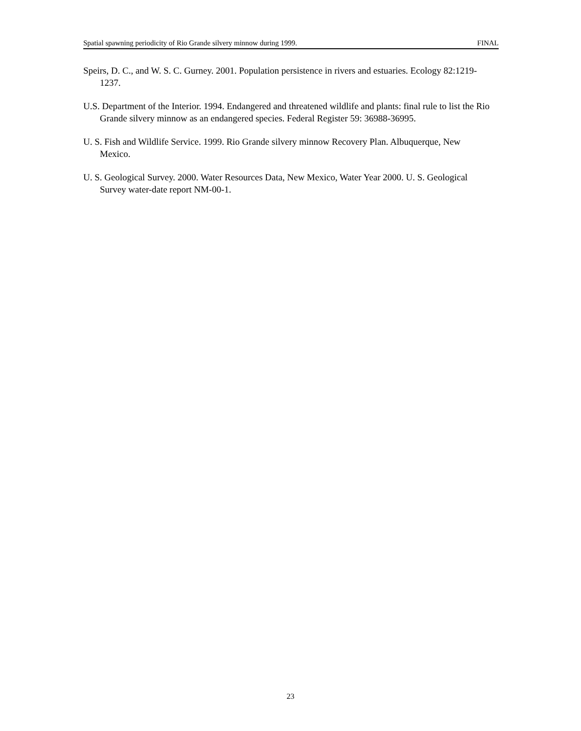Spatial spawning periodicity of Rio Grande silvery minnow during 1999. FINAL
Speirs, D. C., and W. S. C. Gurney. 2001. Population persistence in rivers and estuaries. Ecology 82:1219-1237.
U.S. Department of the Interior. 1994. Endangered and threatened wildlife and plants: final rule to list the Rio Grande silvery minnow as an endangered species. Federal Register 59: 36988-36995.
U. S. Fish and Wildlife Service. 1999. Rio Grande silvery minnow Recovery Plan. Albuquerque, New Mexico.
U. S. Geological Survey. 2000. Water Resources Data, New Mexico, Water Year 2000. U. S. Geological Survey water-date report NM-00-1.
23